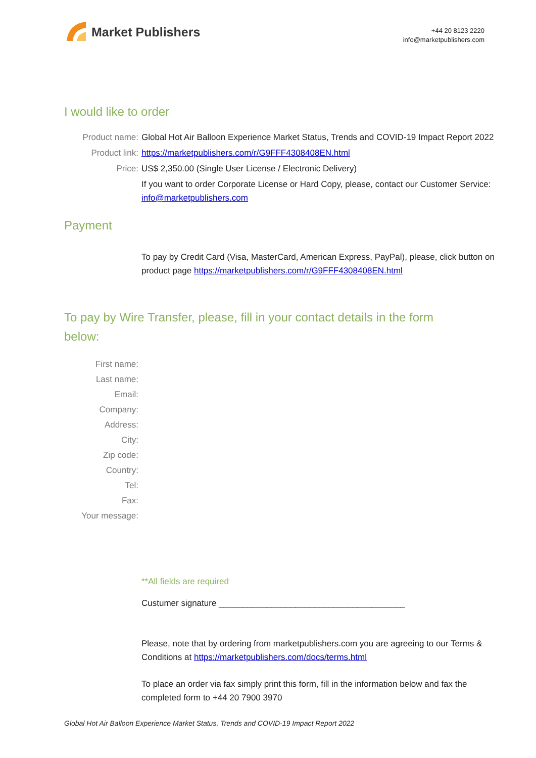Market Publishers
+44 20 8123 2220
info@marketpublishers.com
I would like to order
Product name: Global Hot Air Balloon Experience Market Status, Trends and COVID-19 Impact Report 2022
Product link: https://marketpublishers.com/r/G9FFF4308408EN.html
Price: US$ 2,350.00 (Single User License / Electronic Delivery)
If you want to order Corporate License or Hard Copy, please, contact our Customer Service:
info@marketpublishers.com
Payment
To pay by Credit Card (Visa, MasterCard, American Express, PayPal), please, click button on product page https://marketpublishers.com/r/G9FFF4308408EN.html
To pay by Wire Transfer, please, fill in your contact details in the form below:
First name:
Last name:
Email:
Company:
Address:
City:
Zip code:
Country:
Tel:
Fax:
Your message:
**All fields are required
Custumer signature _______________________________________
Please, note that by ordering from marketpublishers.com you are agreeing to our Terms & Conditions at https://marketpublishers.com/docs/terms.html
To place an order via fax simply print this form, fill in the information below and fax the completed form to +44 20 7900 3970
Global Hot Air Balloon Experience Market Status, Trends and COVID-19 Impact Report 2022